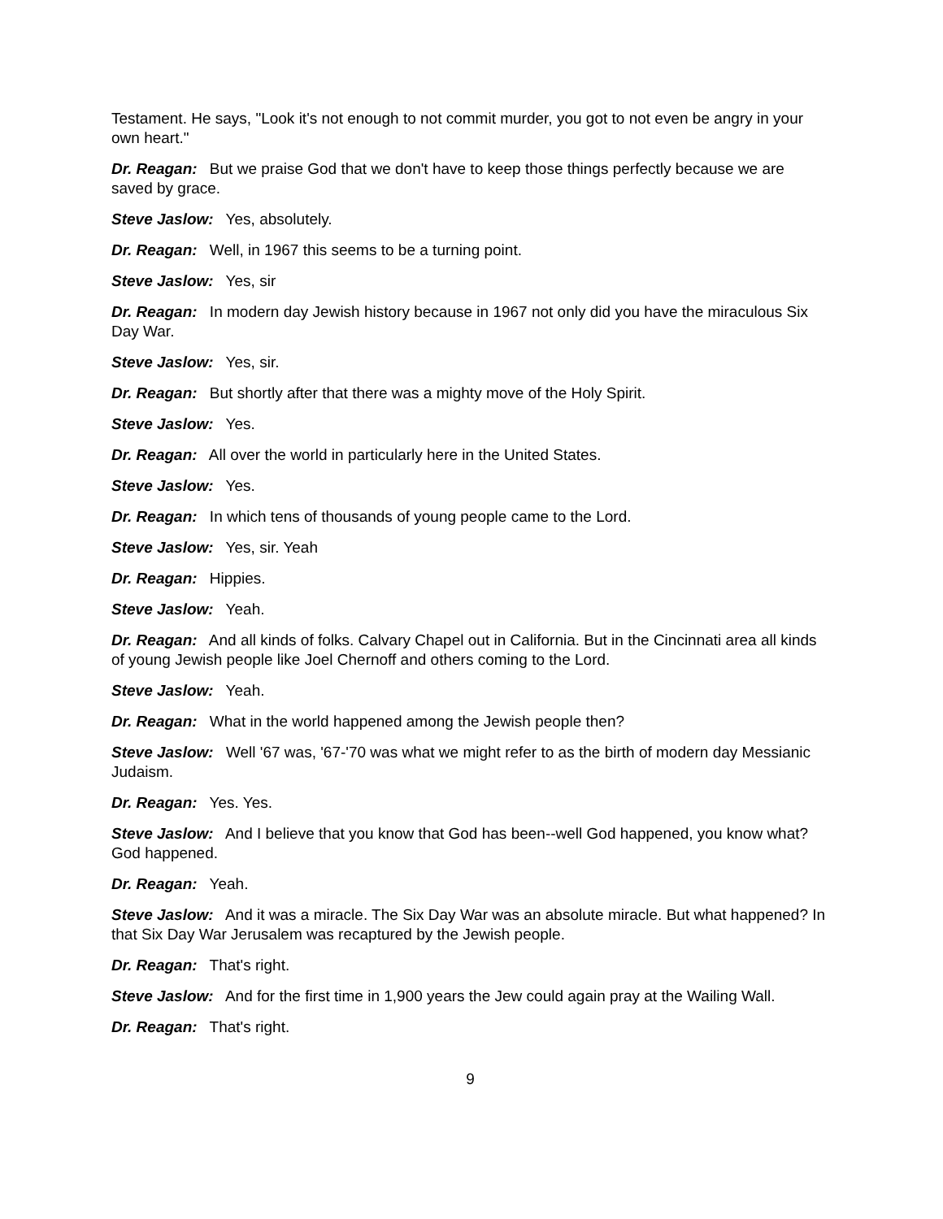Testament. He says, "Look it's not enough to not commit murder, you got to not even be angry in your own heart."
Dr. Reagan: But we praise God that we don't have to keep those things perfectly because we are saved by grace.
Steve Jaslow: Yes, absolutely.
Dr. Reagan: Well, in 1967 this seems to be a turning point.
Steve Jaslow: Yes, sir
Dr. Reagan: In modern day Jewish history because in 1967 not only did you have the miraculous Six Day War.
Steve Jaslow: Yes, sir.
Dr. Reagan: But shortly after that there was a mighty move of the Holy Spirit.
Steve Jaslow: Yes.
Dr. Reagan: All over the world in particularly here in the United States.
Steve Jaslow: Yes.
Dr. Reagan: In which tens of thousands of young people came to the Lord.
Steve Jaslow: Yes, sir. Yeah
Dr. Reagan: Hippies.
Steve Jaslow: Yeah.
Dr. Reagan: And all kinds of folks. Calvary Chapel out in California. But in the Cincinnati area all kinds of young Jewish people like Joel Chernoff and others coming to the Lord.
Steve Jaslow: Yeah.
Dr. Reagan: What in the world happened among the Jewish people then?
Steve Jaslow: Well '67 was, '67-'70 was what we might refer to as the birth of modern day Messianic Judaism.
Dr. Reagan: Yes. Yes.
Steve Jaslow: And I believe that you know that God has been--well God happened, you know what? God happened.
Dr. Reagan: Yeah.
Steve Jaslow: And it was a miracle. The Six Day War was an absolute miracle. But what happened? In that Six Day War Jerusalem was recaptured by the Jewish people.
Dr. Reagan: That's right.
Steve Jaslow: And for the first time in 1,900 years the Jew could again pray at the Wailing Wall.
Dr. Reagan: That's right.
9